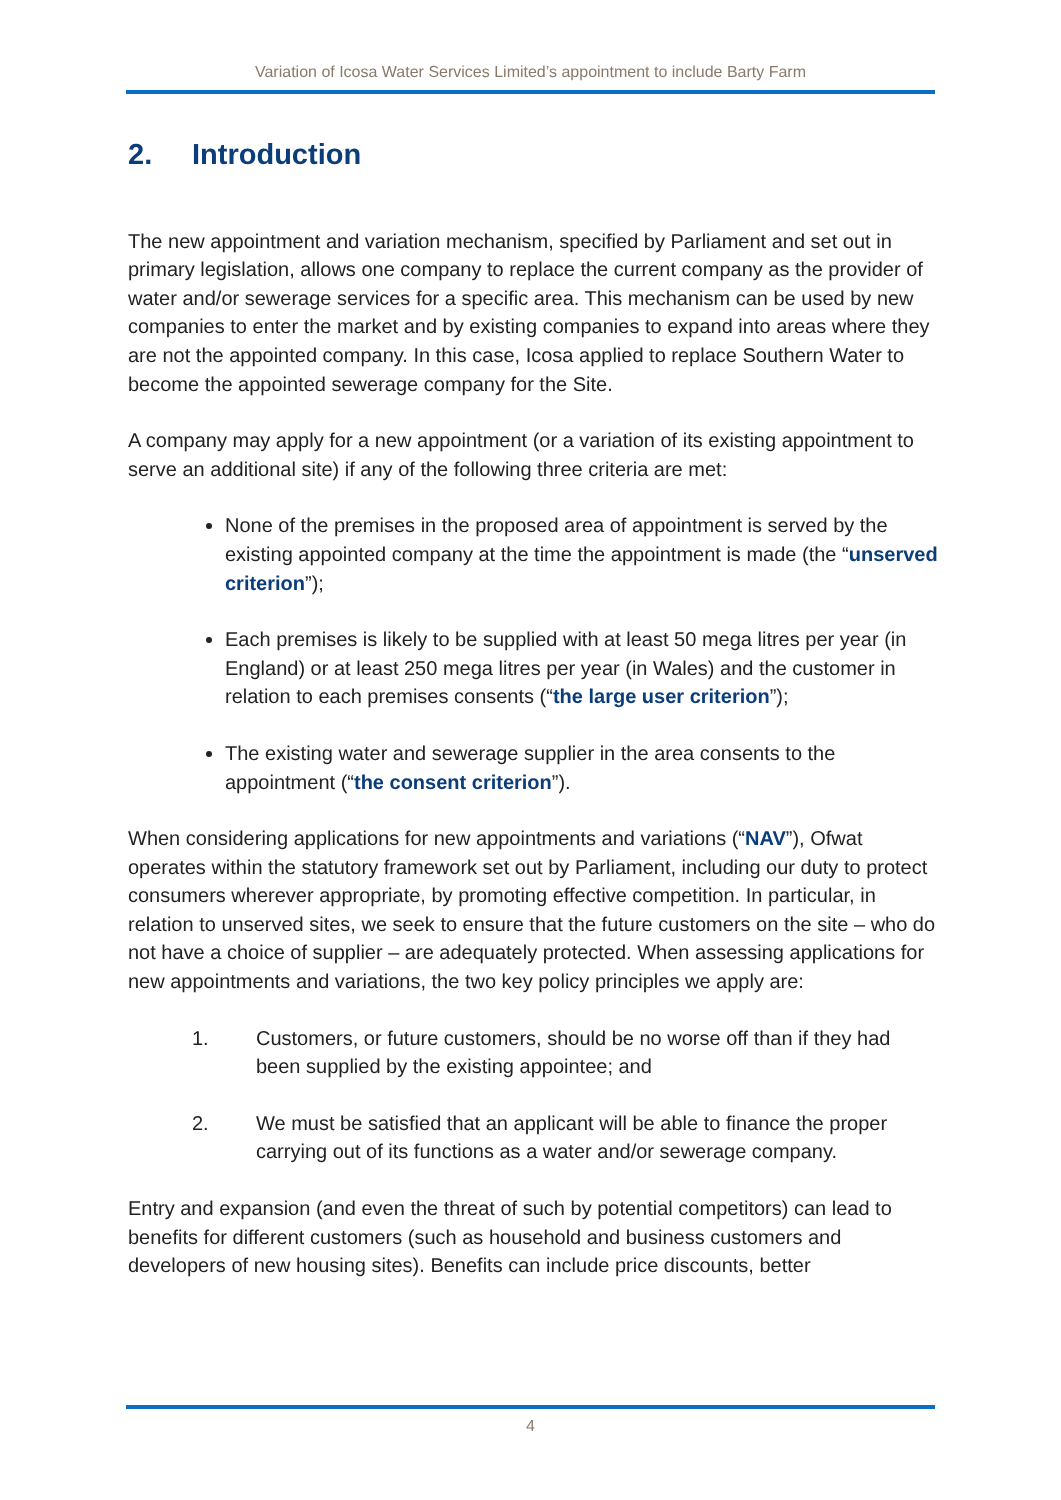Variation of Icosa Water Services Limited’s appointment to include Barty Farm
2. Introduction
The new appointment and variation mechanism, specified by Parliament and set out in primary legislation, allows one company to replace the current company as the provider of water and/or sewerage services for a specific area. This mechanism can be used by new companies to enter the market and by existing companies to expand into areas where they are not the appointed company. In this case, Icosa applied to replace Southern Water to become the appointed sewerage company for the Site.
A company may apply for a new appointment (or a variation of its existing appointment to serve an additional site) if any of the following three criteria are met:
None of the premises in the proposed area of appointment is served by the existing appointed company at the time the appointment is made (the “unserved criterion”);
Each premises is likely to be supplied with at least 50 mega litres per year (in England) or at least 250 mega litres per year (in Wales) and the customer in relation to each premises consents (“the large user criterion”);
The existing water and sewerage supplier in the area consents to the appointment (“the consent criterion”).
When considering applications for new appointments and variations (“NAV”), Ofwat operates within the statutory framework set out by Parliament, including our duty to protect consumers wherever appropriate, by promoting effective competition. In particular, in relation to unserved sites, we seek to ensure that the future customers on the site – who do not have a choice of supplier – are adequately protected. When assessing applications for new appointments and variations, the two key policy principles we apply are:
1. Customers, or future customers, should be no worse off than if they had been supplied by the existing appointee; and
2. We must be satisfied that an applicant will be able to finance the proper carrying out of its functions as a water and/or sewerage company.
Entry and expansion (and even the threat of such by potential competitors) can lead to benefits for different customers (such as household and business customers and developers of new housing sites). Benefits can include price discounts, better
4